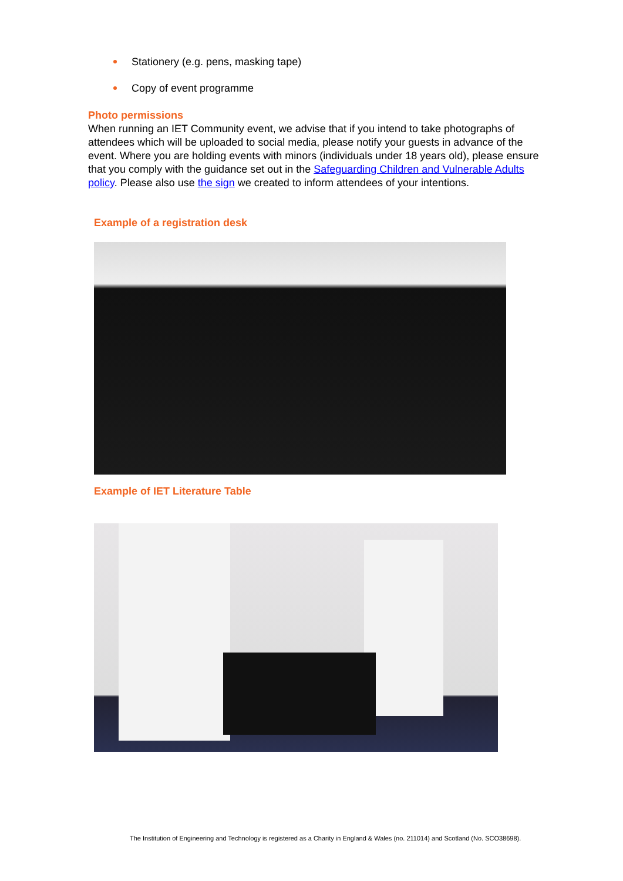Stationery (e.g. pens, masking tape)
Copy of event programme
Photo permissions
When running an IET Community event, we advise that if you intend to take photographs of attendees which will be uploaded to social media, please notify your guests in advance of the event. Where you are holding events with minors (individuals under 18 years old), please ensure that you comply with the guidance set out in the Safeguarding Children and Vulnerable Adults policy. Please also use the sign we created to inform attendees of your intentions.
Example of a registration desk
Example of IET Literature Table
The Institution of Engineering and Technology is registered as a Charity in England & Wales (no. 211014) and Scotland (No. SCO38698).